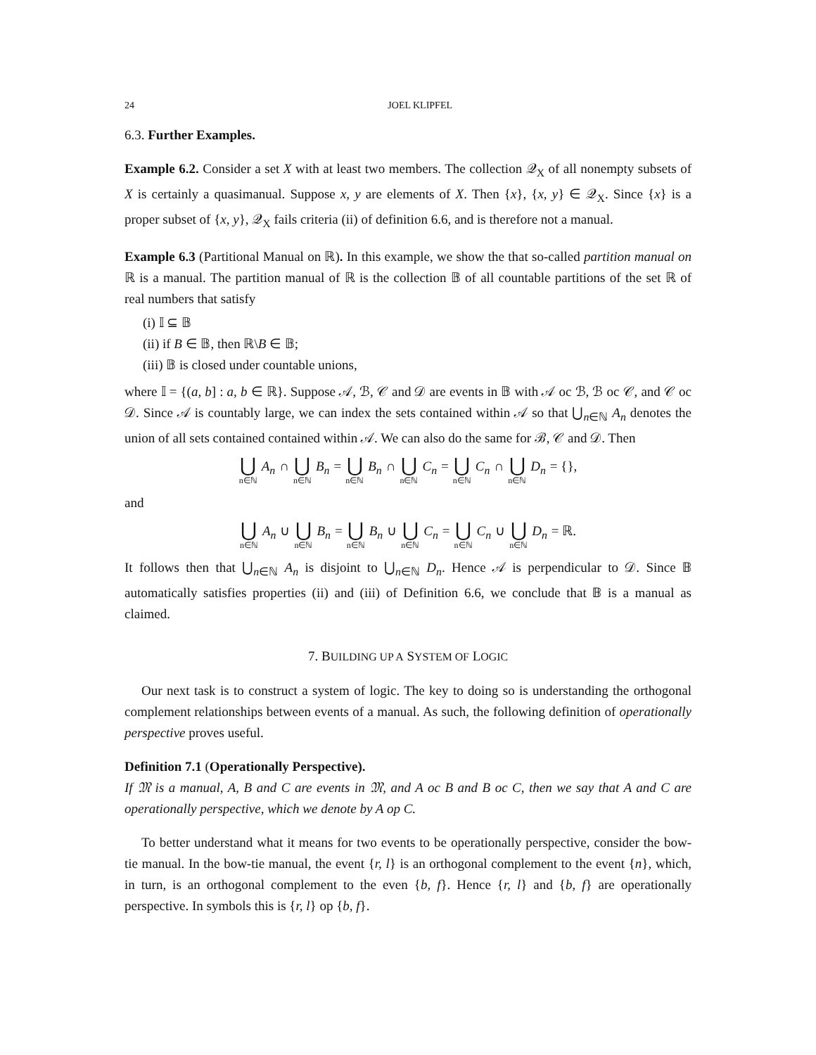24 JOEL KLIPFEL
6.3. Further Examples.
Example 6.2. Consider a set X with at least two members. The collection 𝒬<sub>X</sub> of all nonempty subsets of X is certainly a quasimanual. Suppose x, y are elements of X. Then {x}, {x, y} ∈ 𝒬<sub>X</sub>. Since {x} is a proper subset of {x, y}, 𝒬<sub>X</sub> fails criteria (ii) of definition 6.6, and is therefore not a manual.
Example 6.3 (Partitional Manual on ℝ). In this example, we show the that so-called partition manual on ℝ is a manual. The partition manual of ℝ is the collection 𝔹 of all countable partitions of the set ℝ of real numbers that satisfy
(i) 𝕀 ⊆ 𝔹
(ii) if B ∈ 𝔹, then ℝ\B ∈ 𝔹;
(iii) 𝔹 is closed under countable unions,
where 𝕀 = {(a, b] : a, b ∈ ℝ}. Suppose 𝒜, ℬ, 𝒞 and 𝒟 are events in 𝔹 with 𝒜 oc ℬ, ℬ oc 𝒞, and 𝒞 oc 𝒟. Since 𝒜 is countably large, we can index the sets contained within 𝒜 so that ⋃<sub>n∈ℕ</sub> A<sub>n</sub> denotes the union of all sets contained contained within 𝒜. We can also do the same for ℬ, 𝒞 and 𝒟. Then
⋃ n∈ℕ A<sub>n</sub> ∩ ⋃ n∈ℕ B<sub>n</sub> = ⋃ n∈ℕ B<sub>n</sub> ∩ ⋃ n∈ℕ C<sub>n</sub> = ⋃ n∈ℕ C<sub>n</sub> ∩ ⋃ n∈ℕ D<sub>n</sub> = {},
and
⋃ n∈ℕ A<sub>n</sub> ∪ ⋃ n∈ℕ B<sub>n</sub> = ⋃ n∈ℕ B<sub>n</sub> ∪ ⋃ n∈ℕ C<sub>n</sub> = ⋃ n∈ℕ C<sub>n</sub> ∪ ⋃ n∈ℕ D<sub>n</sub> = ℝ.
It follows then that ⋃<sub>n∈ℕ</sub> A<sub>n</sub> is disjoint to ⋃<sub>n∈ℕ</sub> D<sub>n</sub>. Hence 𝒜 is perpendicular to 𝒟. Since 𝔹 automatically satisfies properties (ii) and (iii) of Definition 6.6, we conclude that 𝔹 is a manual as claimed.
7. BUILDING UP A SYSTEM OF LOGIC
Our next task is to construct a system of logic. The key to doing so is understanding the orthogonal complement relationships between events of a manual. As such, the following definition of operationally perspective proves useful.
Definition 7.1 (Operationally Perspective).
If 𝔐 is a manual, A, B and C are events in 𝔐, and A oc B and B oc C, then we say that A and C are operationally perspective, which we denote by A op C.
To better understand what it means for two events to be operationally perspective, consider the bow-tie manual. In the bow-tie manual, the event {r, l} is an orthogonal complement to the event {n}, which, in turn, is an orthogonal complement to the even {b, f}. Hence {r, l} and {b, f} are operationally perspective. In symbols this is {r, l} op {b, f}.